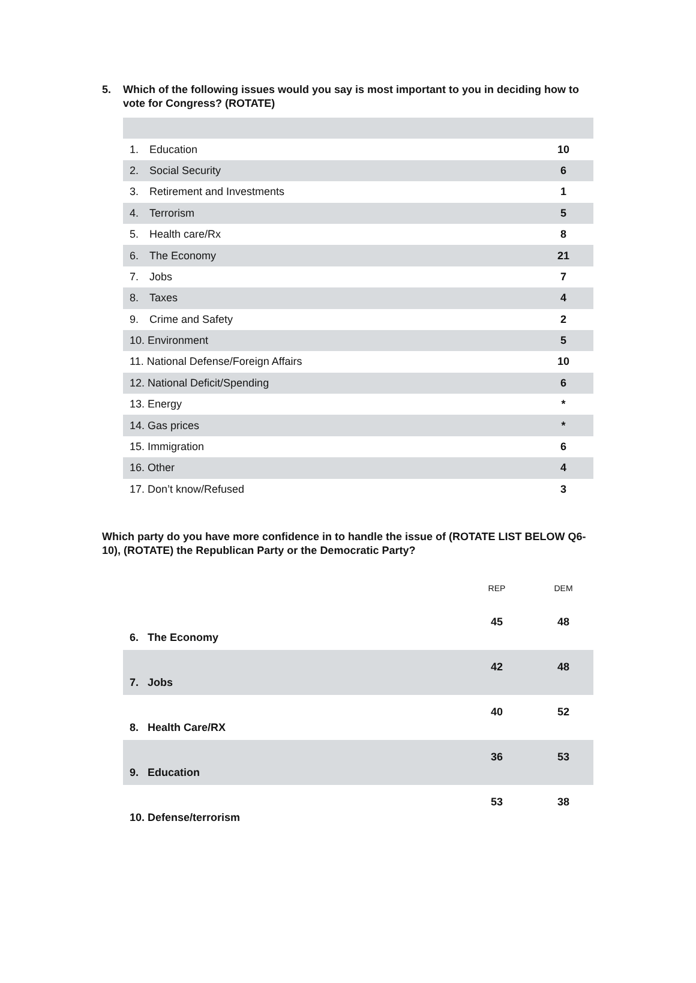5. Which of the following issues would you say is most important to you in deciding how to vote for Congress? (ROTATE)
| 1. | Education | 10 |
| 2. | Social Security | 6 |
| 3. | Retirement and Investments | 1 |
| 4. | Terrorism | 5 |
| 5. | Health care/Rx | 8 |
| 6. | The Economy | 21 |
| 7. | Jobs | 7 |
| 8. | Taxes | 4 |
| 9. | Crime and Safety | 2 |
| 10. Environment | | 5 |
| 11. National Defense/Foreign Affairs | | 10 |
| 12. National Deficit/Spending | | 6 |
| 13. Energy | | * |
| 14. Gas prices | | * |
| 15. Immigration | | 6 |
| 16. Other | | 4 |
| 17. Don’t know/Refused | | 3 |
Which party do you have more confidence in to handle the issue of (ROTATE LIST BELOW Q6-10), (ROTATE) the Republican Party or the Democratic Party?
| | REP | DEM |
| --- | --- | --- |
| 6. The Economy | 45 | 48 |
| 7. Jobs | 42 | 48 |
| 8. Health Care/RX | 40 | 52 |
| 9. Education | 36 | 53 |
| 10. Defense/terrorism | 53 | 38 |